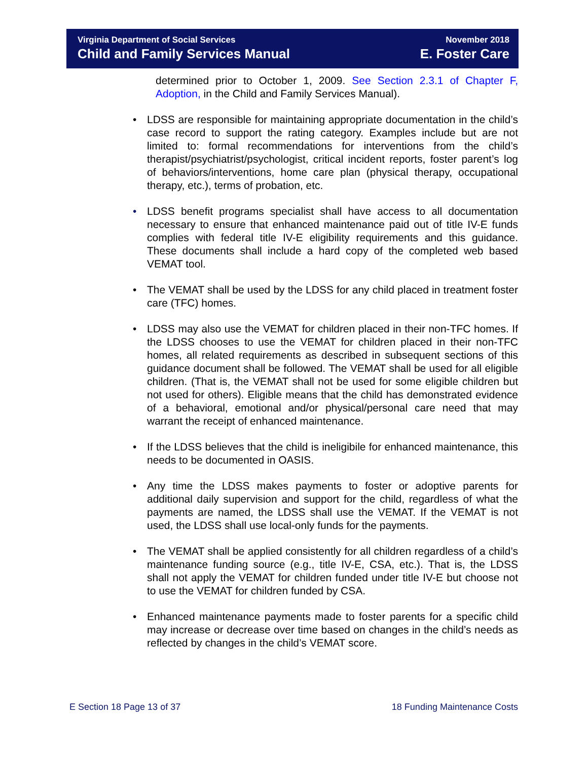Virginia Department of Social Services
Child and Family Services Manual
November 2018
E. Foster Care
determined prior to October 1, 2009. See Section 2.3.1 of Chapter F, Adoption, in the Child and Family Services Manual).
• LDSS are responsible for maintaining appropriate documentation in the child’s case record to support the rating category. Examples include but are not limited to: formal recommendations for interventions from the child’s therapist/psychiatrist/psychologist, critical incident reports, foster parent’s log of behaviors/interventions, home care plan (physical therapy, occupational therapy, etc.), terms of probation, etc.
• LDSS benefit programs specialist shall have access to all documentation necessary to ensure that enhanced maintenance paid out of title IV-E funds complies with federal title IV-E eligibility requirements and this guidance. These documents shall include a hard copy of the completed web based VEMAT tool.
• The VEMAT shall be used by the LDSS for any child placed in treatment foster care (TFC) homes.
• LDSS may also use the VEMAT for children placed in their non-TFC homes. If the LDSS chooses to use the VEMAT for children placed in their non-TFC homes, all related requirements as described in subsequent sections of this guidance document shall be followed. The VEMAT shall be used for all eligible children. (That is, the VEMAT shall not be used for some eligible children but not used for others). Eligible means that the child has demonstrated evidence of a behavioral, emotional and/or physical/personal care need that may warrant the receipt of enhanced maintenance.
• If the LDSS believes that the child is ineligibile for enhanced maintenance, this needs to be documented in OASIS.
• Any time the LDSS makes payments to foster or adoptive parents for additional daily supervision and support for the child, regardless of what the payments are named, the LDSS shall use the VEMAT. If the VEMAT is not used, the LDSS shall use local-only funds for the payments.
• The VEMAT shall be applied consistently for all children regardless of a child’s maintenance funding source (e.g., title IV-E, CSA, etc.). That is, the LDSS shall not apply the VEMAT for children funded under title IV-E but choose not to use the VEMAT for children funded by CSA.
• Enhanced maintenance payments made to foster parents for a specific child may increase or decrease over time based on changes in the child’s needs as reflected by changes in the child’s VEMAT score.
E Section 18 Page 13 of 37 18 Funding Maintenance Costs